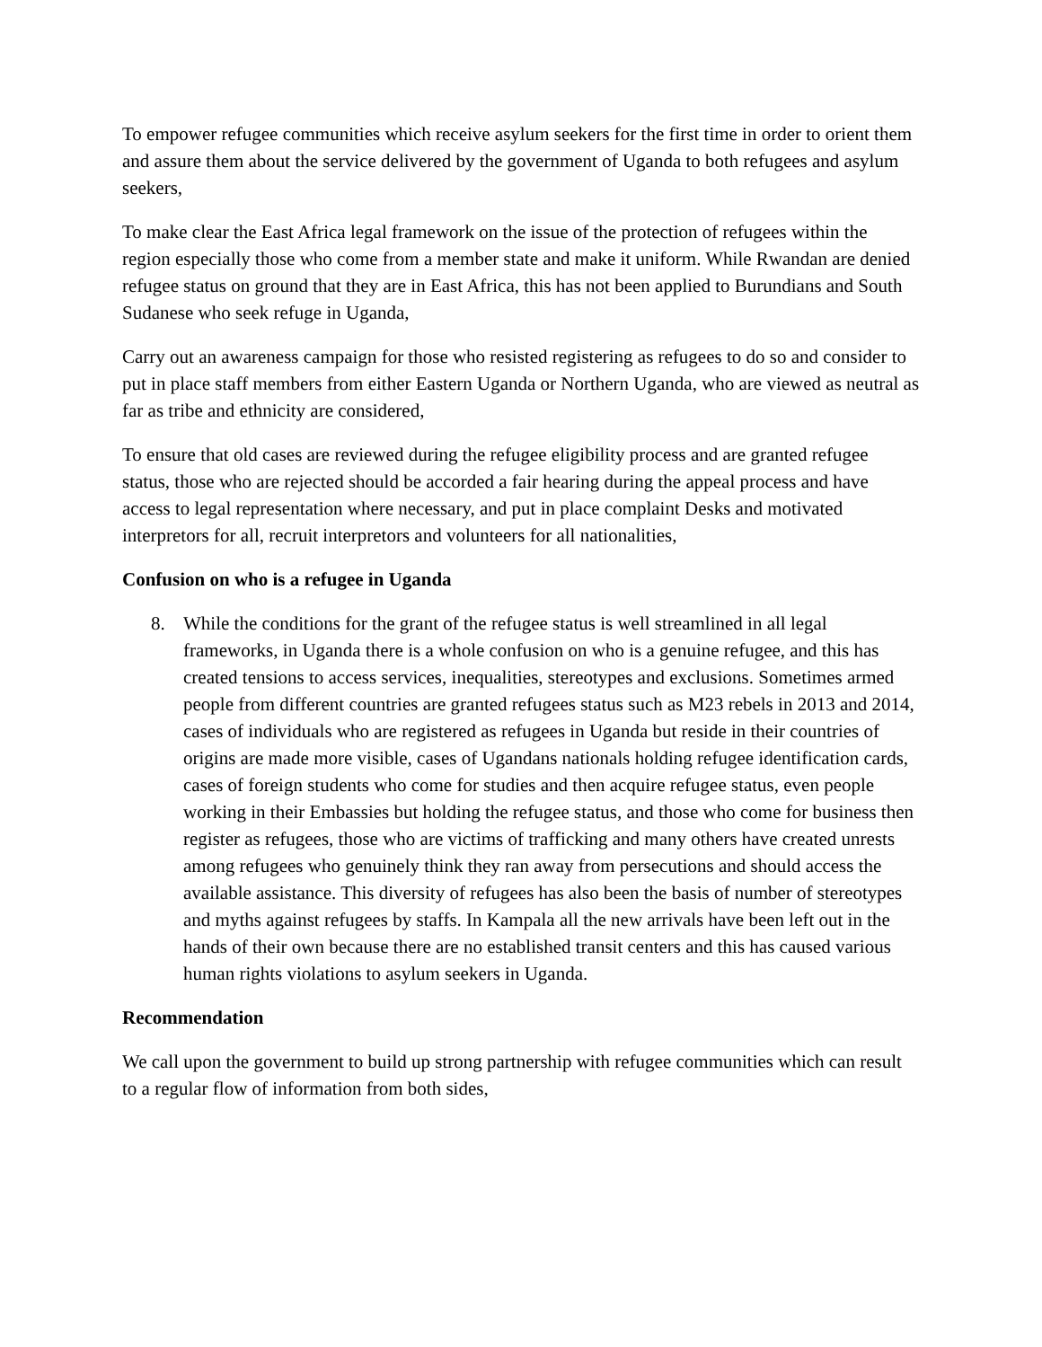To empower refugee communities which receive asylum seekers for the first time in order to orient them and assure them about the service delivered by the government of Uganda to both refugees and asylum seekers,
To make clear the East Africa legal framework on the issue of the protection of refugees within the region especially those who come from a member state and make it uniform. While Rwandan are denied refugee status on ground that they are in East Africa, this has not been applied to Burundians and South Sudanese who seek refuge in Uganda,
Carry out an awareness campaign for those who resisted registering as refugees to do so and consider to put in place staff members from either Eastern Uganda or Northern Uganda, who are viewed as neutral as far as tribe and ethnicity are considered,
To ensure that old cases are reviewed during the refugee eligibility process and are granted refugee status, those who are rejected should be accorded a fair hearing during the appeal process and have access to legal representation where necessary, and put in place complaint Desks and motivated interpretors for all, recruit interpretors and volunteers for all nationalities,
Confusion on who is a refugee in Uganda
8. While the conditions for the grant of the refugee status is well streamlined in all legal frameworks, in Uganda there is a whole confusion on who is a genuine refugee, and this has created tensions to access services, inequalities, stereotypes and exclusions. Sometimes armed people from different countries are granted refugees status such as M23 rebels in 2013 and 2014, cases of individuals who are registered as refugees in Uganda but reside in their countries of origins are made more visible, cases of Ugandans nationals holding refugee identification cards, cases of foreign students who come for studies and then acquire refugee status, even people working in their Embassies but holding the refugee status, and those who come for business then register as refugees, those who are victims of trafficking and many others have created unrests among refugees who genuinely think they ran away from persecutions and should access the available assistance. This diversity of refugees has also been the basis of number of stereotypes and myths against refugees by staffs. In Kampala all the new arrivals have been left out in the hands of their own because there are no established transit centers and this has caused various human rights violations to asylum seekers in Uganda.
Recommendation
We call upon the government to build up strong partnership with refugee communities which can result to a regular flow of information from both sides,